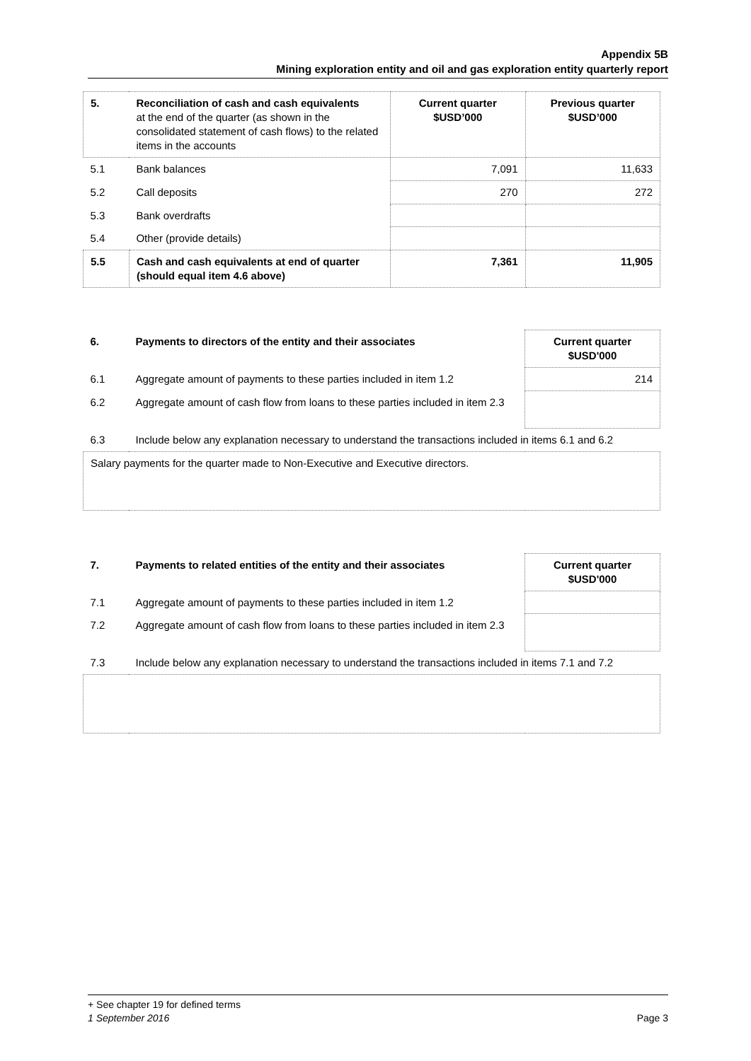Appendix 5B
Mining exploration entity and oil and gas exploration entity quarterly report
| 5. | Reconciliation of cash and cash equivalents at the end of the quarter (as shown in the consolidated statement of cash flows) to the related items in the accounts | Current quarter $USD’000 | Previous quarter $USD’000 |
| 5.1 | Bank balances | 7,091 | 11,633 |
| 5.2 | Call deposits | 270 | 272 |
| 5.3 | Bank overdrafts | | |
| 5.4 | Other (provide details) | | |
| 5.5 | Cash and cash equivalents at end of quarter (should equal item 4.6 above) | 7,361 | 11,905 |
| 6. | Payments to directors of the entity and their associates | Current quarter $USD'000 |
| 6.1 | Aggregate amount of payments to these parties included in item 1.2 | 214 |
| 6.2 | Aggregate amount of cash flow from loans to these parties included in item 2.3 | |
| 6.3 | Include below any explanation necessary to understand the transactions included in items 6.1 and 6.2 | |
| Salary payments for the quarter made to Non-Executive and Executive directors. | | |
| 7. | Payments to related entities of the entity and their associates | Current quarter $USD'000 |
| 7.1 | Aggregate amount of payments to these parties included in item 1.2 | |
| 7.2 | Aggregate amount of cash flow from loans to these parties included in item 2.3 | |
| 7.3 | Include below any explanation necessary to understand the transactions included in items 7.1 and 7.2 | |
+ See chapter 19 for defined terms
1 September 2016 Page 3